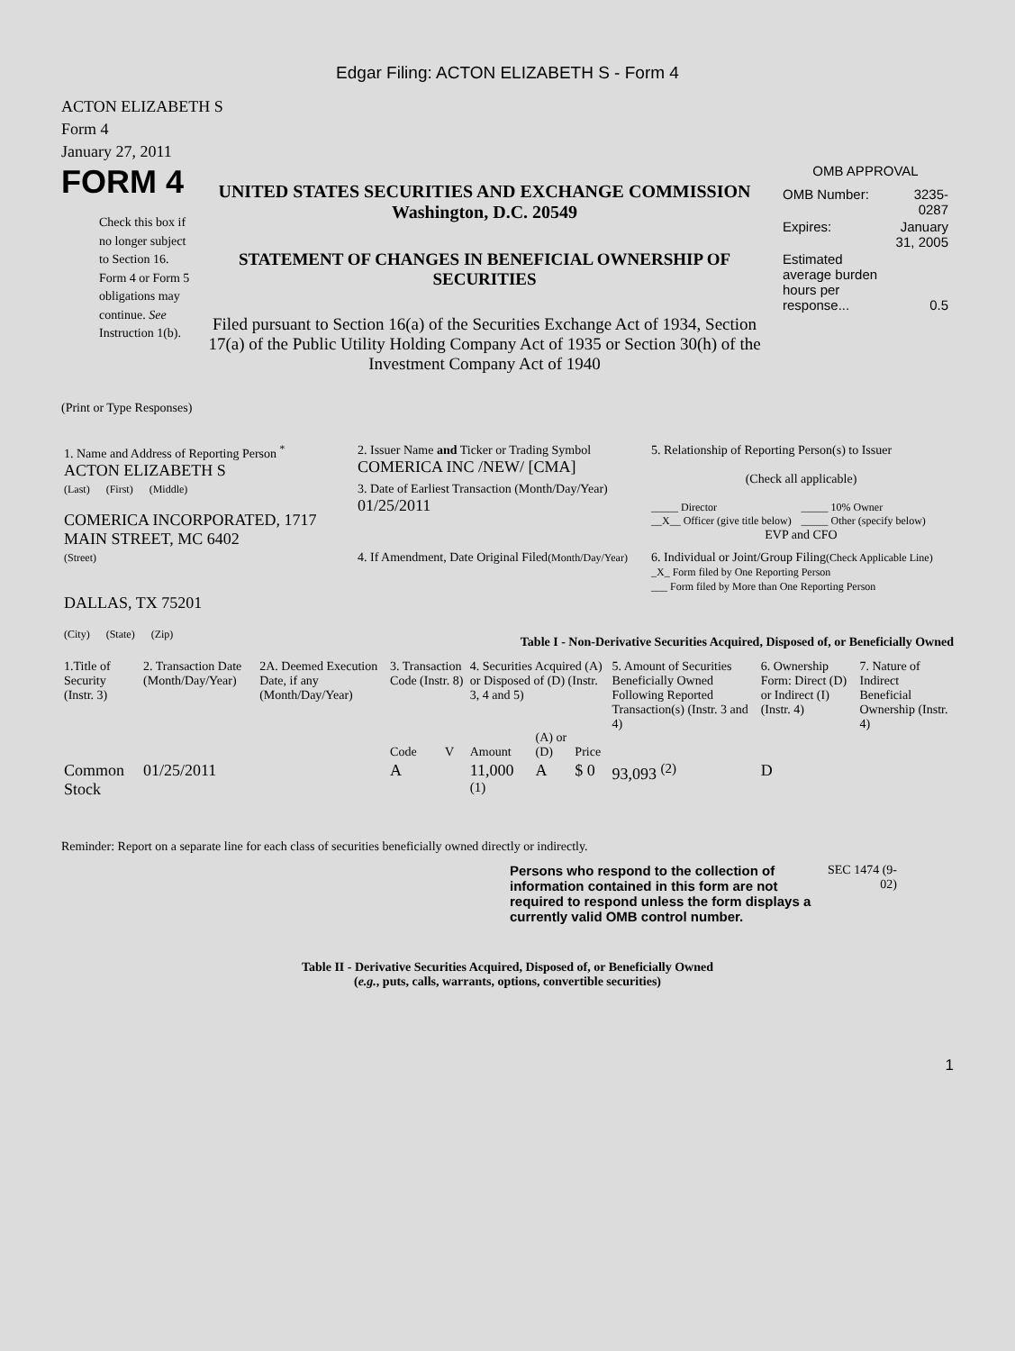Edgar Filing: ACTON ELIZABETH S - Form 4
ACTON ELIZABETH S
Form 4
January 27, 2011
FORM 4
Check this box if no longer subject to Section 16. Form 4 or Form 5 obligations may continue. See Instruction 1(b).
UNITED STATES SECURITIES AND EXCHANGE COMMISSION
Washington, D.C. 20549
STATEMENT OF CHANGES IN BENEFICIAL OWNERSHIP OF SECURITIES
Filed pursuant to Section 16(a) of the Securities Exchange Act of 1934, Section 17(a) of the Public Utility Holding Company Act of 1935 or Section 30(h) of the Investment Company Act of 1940
OMB APPROVAL
| OMB Number: | 3235-0287 |
| Expires: | January 31, 2005 |
| Estimated average burden hours per response... | 0.5 |
(Print or Type Responses)
| 1. Name and Address of Reporting Person <sup>*</sup> ACTON ELIZABETH S | 2. Issuer Name and Ticker or Trading Symbol COMERICA INC /NEW/ [CMA] | 5. Relationship of Reporting Person(s) to Issuer (Check all applicable) _____ Director __X__ Officer (give title below) _____ 10% Owner _____ Other (specify below) EVP and CFO |
| (Last) (First) (Middle) COMERICA INCORPORATED, 1717 MAIN STREET, MC 6402 | 3. Date of Earliest Transaction (Month/Day/Year) 01/25/2011 | |
| (Street) DALLAS, TX 75201 (City) (State) (Zip) | 4. If Amendment, Date Original Filed (Month/Day/Year) | 6. Individual or Joint/Group Filing (Check Applicable Line) _X_ Form filed by One Reporting Person ___ Form filed by More than One Reporting Person |
Table I - Non-Derivative Securities Acquired, Disposed of, or Beneficially Owned
| 1.Title of Security (Instr. 3) | 2. Transaction Date (Month/Day/Year) | 2A. Deemed Execution Date, if any (Month/Day/Year) | 3. Transaction Code (Instr. 8) | | 4. Securities Acquired (A) or Disposed of (D) (Instr. 3, 4 and 5) | | | 5. Amount of Securities Beneficially Owned Following Reported Transaction(s) (Instr. 3 and 4) | 6. Ownership Form: Direct (D) or Indirect (I) (Instr. 4) | 7. Nature of Indirect Beneficial Ownership (Instr. 4) |
| --- | --- | --- | --- | --- | --- | --- | --- | --- | --- | --- |
| | | | Code | V | Amount | (A) or (D) | Price | | | |
| Common Stock | 01/25/2011 | | A | | 11,000 <sup>(1)</sup> | A | $ 0 | 93,093 <sup>(2)</sup> | D | |
Reminder: Report on a separate line for each class of securities beneficially owned directly or indirectly.
Persons who respond to the collection of information contained in this form are not required to respond unless the form displays a currently valid OMB control number.
SEC 1474 (9-02)
Table II - Derivative Securities Acquired, Disposed of, or Beneficially Owned
(e.g., puts, calls, warrants, options, convertible securities)
1